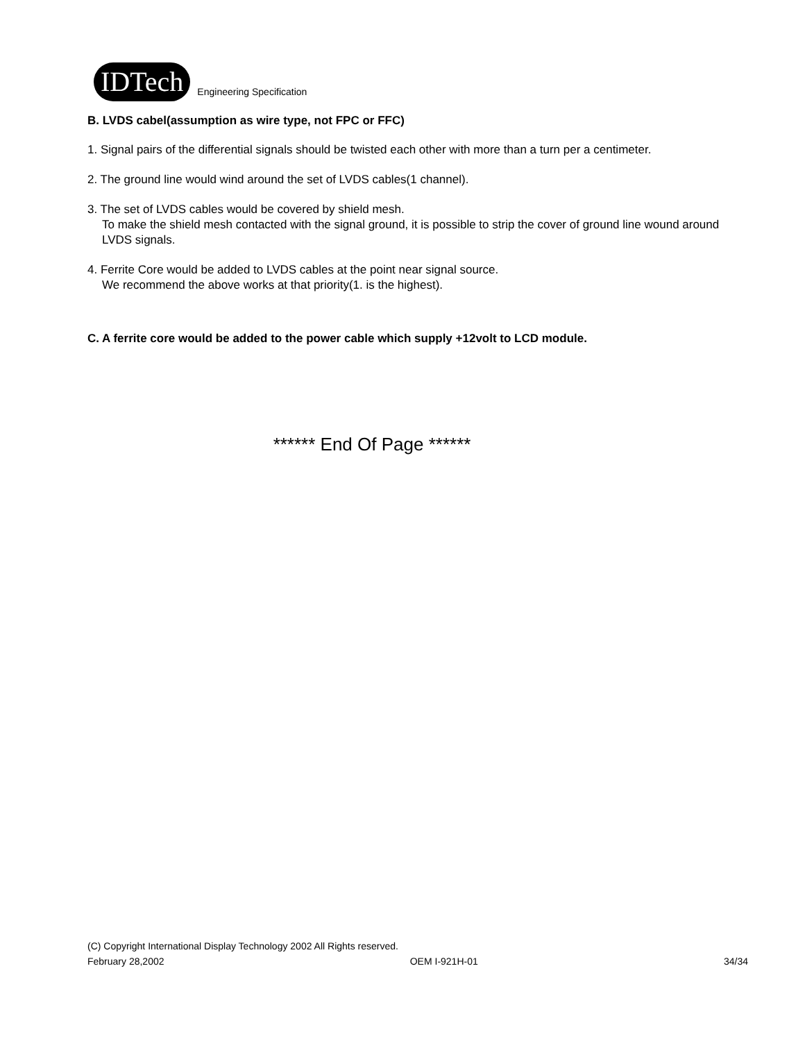IDTech
Engineering Specification
B. LVDS cabel(assumption as wire type, not FPC or FFC)
1. Signal pairs of the differential signals should be twisted each other with more than a turn per a centimeter.
2. The ground line would wind around the set of LVDS cables(1 channel).
3. The set of LVDS cables would be covered by shield mesh.
To make the shield mesh contacted with the signal ground, it is possible to strip the cover of ground line wound around LVDS signals.
4. Ferrite Core would be added to LVDS cables at the point near signal source.
We recommend the above works at that priority(1. is the highest).
C. A ferrite core would be added to the power cable which supply +12volt to LCD module.
****** End Of Page ******
(C) Copyright International Display Technology 2002 All Rights reserved.
February 28,2002 OEM I-921H-01 34/34